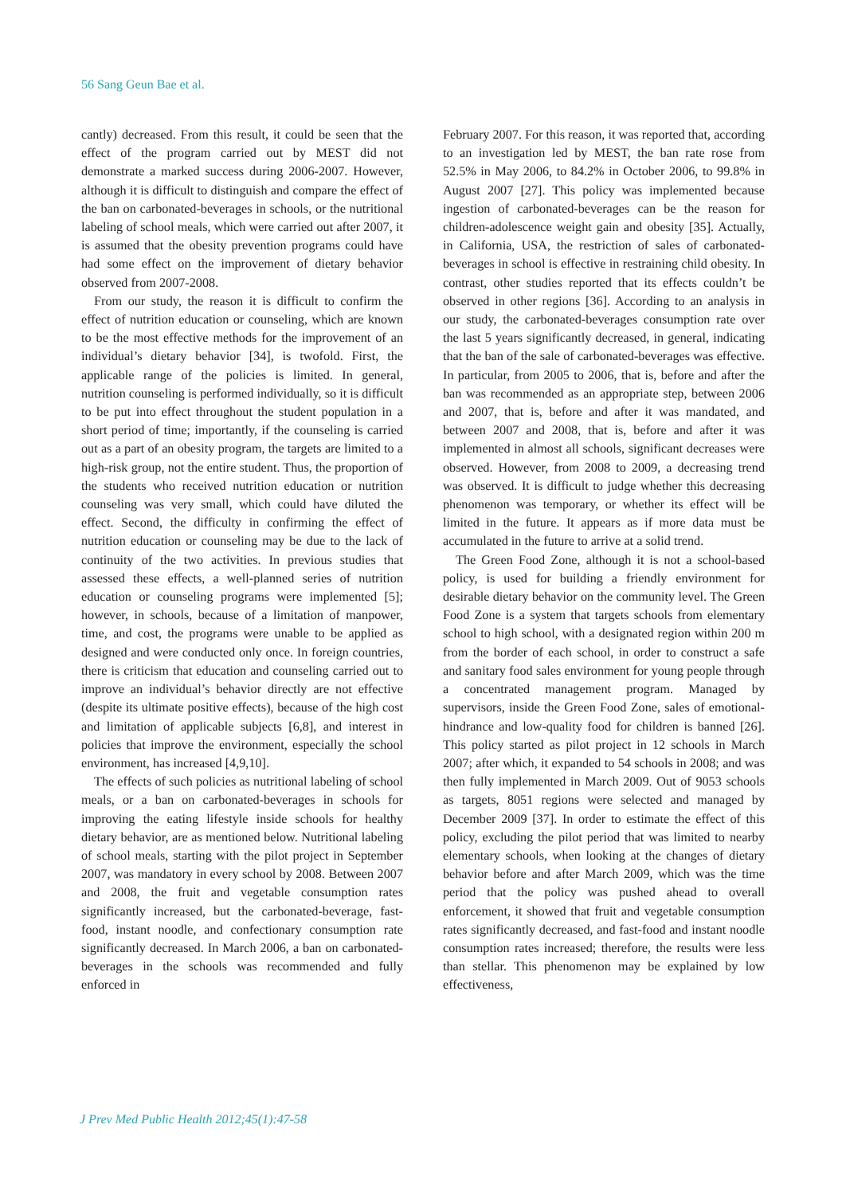56 Sang Geun Bae et al.
cantly) decreased. From this result, it could be seen that the effect of the program carried out by MEST did not demonstrate a marked success during 2006-2007. However, although it is difficult to distinguish and compare the effect of the ban on carbonated-beverages in schools, or the nutritional labeling of school meals, which were carried out after 2007, it is assumed that the obesity prevention programs could have had some effect on the improvement of dietary behavior observed from 2007-2008.
From our study, the reason it is difficult to confirm the effect of nutrition education or counseling, which are known to be the most effective methods for the improvement of an individual’s dietary behavior [34], is twofold. First, the applicable range of the policies is limited. In general, nutrition counseling is performed individually, so it is difficult to be put into effect throughout the student population in a short period of time; importantly, if the counseling is carried out as a part of an obesity program, the targets are limited to a high-risk group, not the entire student. Thus, the proportion of the students who received nutrition education or nutrition counseling was very small, which could have diluted the effect. Second, the difficulty in confirming the effect of nutrition education or counseling may be due to the lack of continuity of the two activities. In previous studies that assessed these effects, a well-planned series of nutrition education or counseling programs were implemented [5]; however, in schools, because of a limitation of manpower, time, and cost, the programs were unable to be applied as designed and were conducted only once. In foreign countries, there is criticism that education and counseling carried out to improve an individual’s behavior directly are not effective (despite its ultimate positive effects), because of the high cost and limitation of applicable subjects [6,8], and interest in policies that improve the environment, especially the school environment, has increased [4,9,10].
The effects of such policies as nutritional labeling of school meals, or a ban on carbonated-beverages in schools for improving the eating lifestyle inside schools for healthy dietary behavior, are as mentioned below. Nutritional labeling of school meals, starting with the pilot project in September 2007, was mandatory in every school by 2008. Between 2007 and 2008, the fruit and vegetable consumption rates significantly increased, but the carbonated-beverage, fast-food, instant noodle, and confectionary consumption rate significantly decreased. In March 2006, a ban on carbonated-beverages in the schools was recommended and fully enforced in
February 2007. For this reason, it was reported that, according to an investigation led by MEST, the ban rate rose from 52.5% in May 2006, to 84.2% in October 2006, to 99.8% in August 2007 [27]. This policy was implemented because ingestion of carbonated-beverages can be the reason for children-adolescence weight gain and obesity [35]. Actually, in California, USA, the restriction of sales of carbonated-beverages in school is effective in restraining child obesity. In contrast, other studies reported that its effects couldn’t be observed in other regions [36]. According to an analysis in our study, the carbonated-beverages consumption rate over the last 5 years significantly decreased, in general, indicating that the ban of the sale of carbonated-beverages was effective. In particular, from 2005 to 2006, that is, before and after the ban was recommended as an appropriate step, between 2006 and 2007, that is, before and after it was mandated, and between 2007 and 2008, that is, before and after it was implemented in almost all schools, significant decreases were observed. However, from 2008 to 2009, a decreasing trend was observed. It is difficult to judge whether this decreasing phenomenon was temporary, or whether its effect will be limited in the future. It appears as if more data must be accumulated in the future to arrive at a solid trend.
The Green Food Zone, although it is not a school-based policy, is used for building a friendly environment for desirable dietary behavior on the community level. The Green Food Zone is a system that targets schools from elementary school to high school, with a designated region within 200 m from the border of each school, in order to construct a safe and sanitary food sales environment for young people through a concentrated management program. Managed by supervisors, inside the Green Food Zone, sales of emotional-hindrance and low-quality food for children is banned [26]. This policy started as pilot project in 12 schools in March 2007; after which, it expanded to 54 schools in 2008; and was then fully implemented in March 2009. Out of 9053 schools as targets, 8051 regions were selected and managed by December 2009 [37]. In order to estimate the effect of this policy, excluding the pilot period that was limited to nearby elementary schools, when looking at the changes of dietary behavior before and after March 2009, which was the time period that the policy was pushed ahead to overall enforcement, it showed that fruit and vegetable consumption rates significantly decreased, and fast-food and instant noodle consumption rates increased; therefore, the results were less than stellar. This phenomenon may be explained by low effectiveness,
J Prev Med Public Health 2012;45(1):47-58